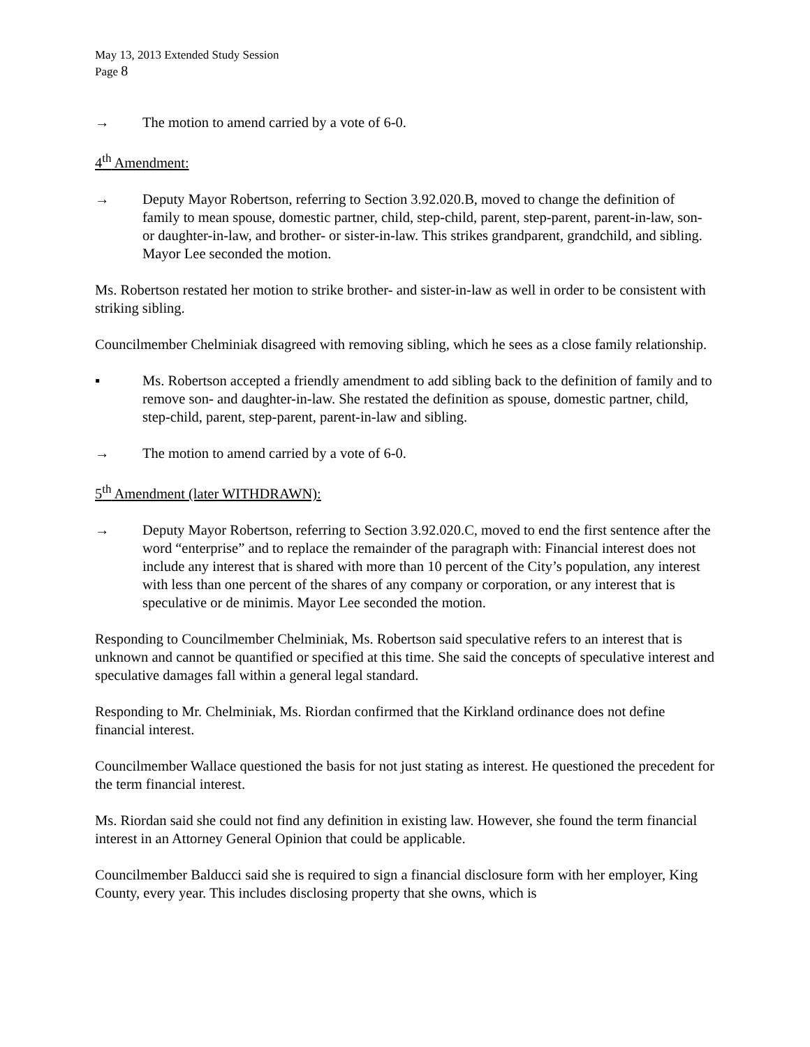May 13, 2013 Extended Study Session
Page 8
→ The motion to amend carried by a vote of 6-0.
4<sup>th</sup> Amendment:
→ Deputy Mayor Robertson, referring to Section 3.92.020.B, moved to change the definition of family to mean spouse, domestic partner, child, step-child, parent, step-parent, parent-in-law, son- or daughter-in-law, and brother- or sister-in-law. This strikes grandparent, grandchild, and sibling. Mayor Lee seconded the motion.
Ms. Robertson restated her motion to strike brother- and sister-in-law as well in order to be consistent with striking sibling.
Councilmember Chelminiak disagreed with removing sibling, which he sees as a close family relationship.
▪ Ms. Robertson accepted a friendly amendment to add sibling back to the definition of family and to remove son- and daughter-in-law. She restated the definition as spouse, domestic partner, child, step-child, parent, step-parent, parent-in-law and sibling.
→ The motion to amend carried by a vote of 6-0.
5<sup>th</sup> Amendment (later WITHDRAWN):
→ Deputy Mayor Robertson, referring to Section 3.92.020.C, moved to end the first sentence after the word “enterprise” and to replace the remainder of the paragraph with: Financial interest does not include any interest that is shared with more than 10 percent of the City’s population, any interest with less than one percent of the shares of any company or corporation, or any interest that is speculative or de minimis. Mayor Lee seconded the motion.
Responding to Councilmember Chelminiak, Ms. Robertson said speculative refers to an interest that is unknown and cannot be quantified or specified at this time. She said the concepts of speculative interest and speculative damages fall within a general legal standard.
Responding to Mr. Chelminiak, Ms. Riordan confirmed that the Kirkland ordinance does not define financial interest.
Councilmember Wallace questioned the basis for not just stating as interest. He questioned the precedent for the term financial interest.
Ms. Riordan said she could not find any definition in existing law. However, she found the term financial interest in an Attorney General Opinion that could be applicable.
Councilmember Balducci said she is required to sign a financial disclosure form with her employer, King County, every year. This includes disclosing property that she owns, which is